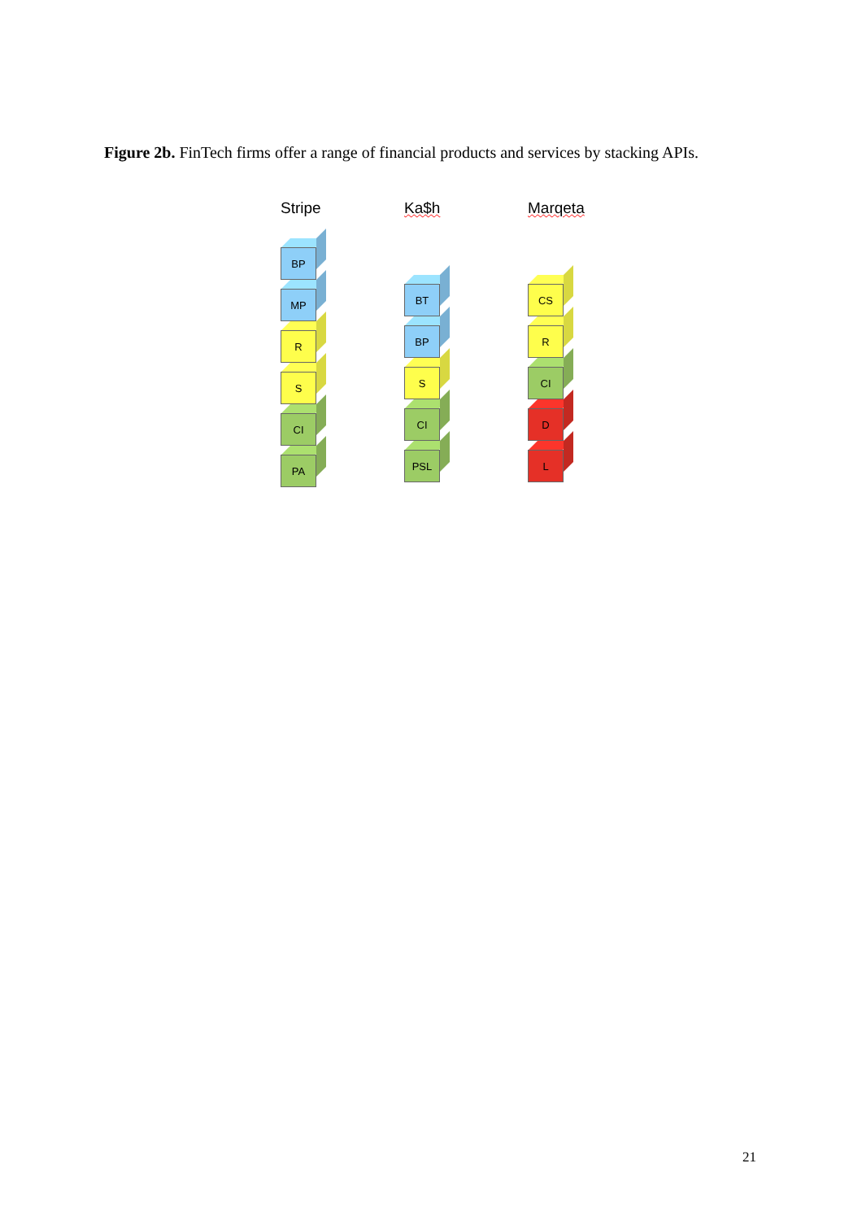Figure 2b. FinTech firms offer a range of financial products and services by stacking APIs.
Stripe
BP
MP
R
S
CI
PA
Ka$h
BT
BP
S
CI
PSL
Marqeta
CS
R
CI
D
L
21